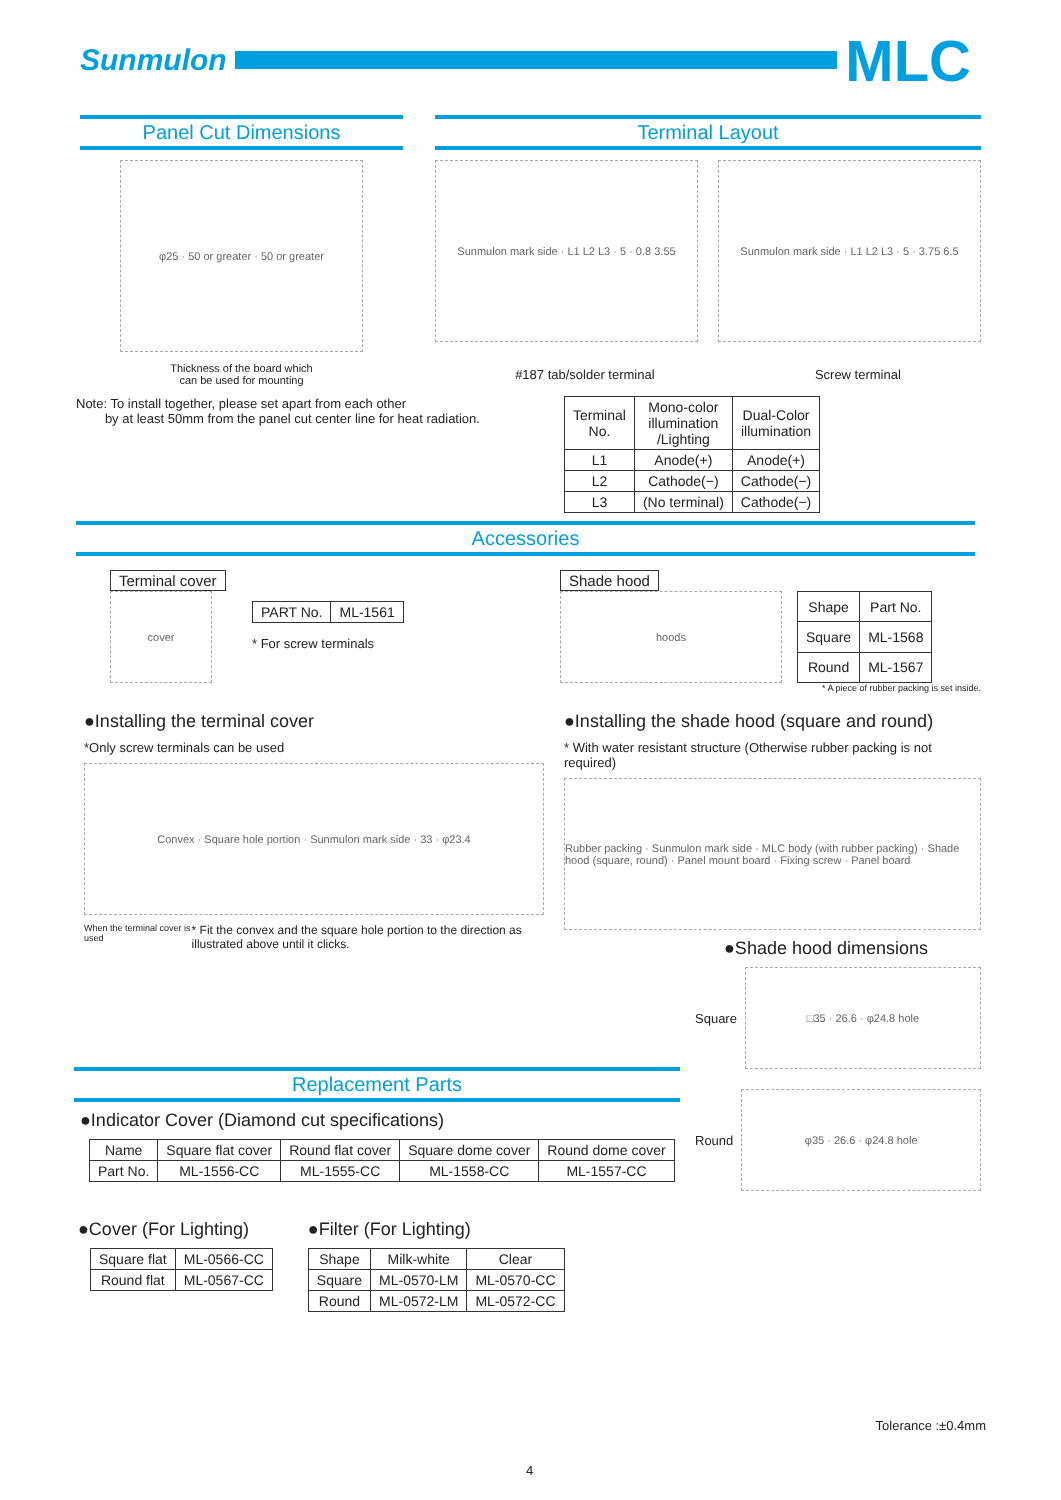Sunmulon
MLC
Panel Cut Dimensions
φ25 · 50 or greater · 50 or greater
Thickness of the board which
can be used for mounting
Terminal Layout
Sunmulon mark side · L1 L2 L3 · 5 · 0.8 3.55
Sunmulon mark side · L1 L2 L3 · 5 · 3.75 6.5
#187 tab/solder terminal Screw terminal
Note: To install together, please set apart from each other
by at least 50mm from the panel cut center line for heat radiation.
| Terminal No. | Mono-color illumination /Lighting | Dual-Color illumination |
| --- | --- | --- |
| L1 | Anode(+) | Anode(+) |
| L2 | Cathode(−) | Cathode(−) |
| L3 | (No terminal) | Cathode(−) |
Accessories
Terminal cover
cover
| PART No. | ML-1561 |
* For screw terminals
Shade hood
hoods
| Shape | Part No. |
| --- | --- |
| Square | ML-1568 |
| Round | ML-1567 |
* A piece of rubber packing is set inside.
●Installing the terminal cover
*Only screw terminals can be used
Convex · Square hole portion · Sunmulon mark side · 33 · φ23.4
When the terminal cover is used * Fit the convex and the square hole portion to the direction as illustrated above until it clicks.
●Installing the shade hood (square and round)
* With water resistant structure (Otherwise rubber packing is not required)
Rubber packing · Sunmulon mark side · MLC body (with rubber packing) · Shade hood (square, round) · Panel mount board · Fixing screw · Panel board
●Shade hood dimensions
Replacement Parts
●Indicator Cover (Diamond cut specifications)
| Name | Square flat cover | Round flat cover | Square dome cover | Round dome cover |
| Part No. | ML-1556-CC | ML-1555-CC | ML-1558-CC | ML-1557-CC |
Square
□35 · 26.6 · φ24.8 hole
Round
φ35 · 26.6 · φ24.8 hole
●Cover (For Lighting)
| Square flat | ML-0566-CC |
| Round flat | ML-0567-CC |
●Filter (For Lighting)
| Shape | Milk-white | Clear |
| --- | --- | --- |
| Square | ML-0570-LM | ML-0570-CC |
| Round | ML-0572-LM | ML-0572-CC |
Tolerance :±0.4mm
4